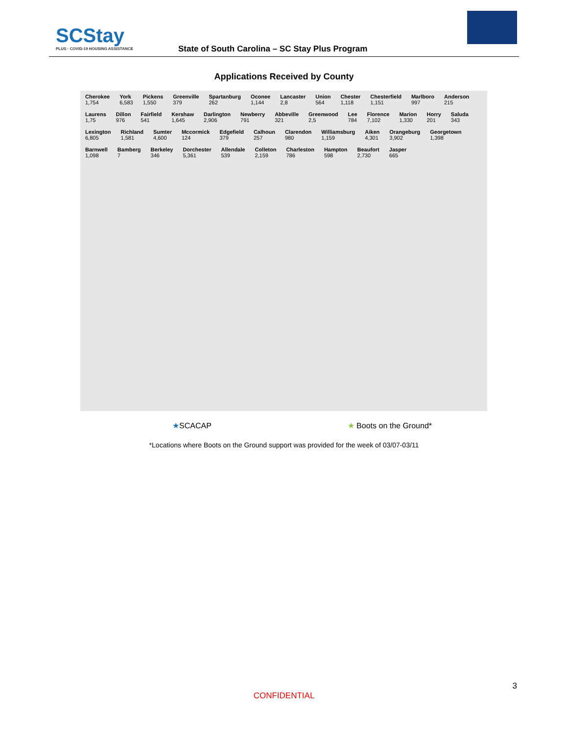SCStay
PLUS · COVID-19 HOUSING ASSISTANCE
State of South Carolina – SC Stay Plus Program
Applications Received by County
Cherokee 1,754 York 6,583 Pickens 1,550 Greenville 379 Spartanburg 262 Oconee 1,144 Lancaster 2,8 Union 564 Chester 1,118 Chesterfield 1,151 Marlboro 997 Anderson 215 Laurens 1,75 Dillon 976 Fairfield 541 Kershaw 1,645 Darlington 2,906 Newberry 791 Abbeville 321 Greenwood 2,5 Lee 784 Florence 7,102 Marion 1,330 Horry 201 Saluda 343 Lexington 6,805 Richland 1,581 Sumter 4,600 Mccormick 124 Edgefield 379 Calhoun 257 Clarendon 980 Williamsburg 1,159 Aiken 4,301 Orangeburg 3,902 Georgetown 1,398 Barnwell 1,098 Bamberg 7 Berkeley 346 Dorchester 5,361 Allendale 539 Colleton 2,159 Charleston 786 Hampton 598 Beaufort 2,730 Jasper 665
★SCACAP ★ Boots on the Ground*
*Locations where Boots on the Ground support was provided for the week of 03/07-03/11
3
CONFIDENTIAL